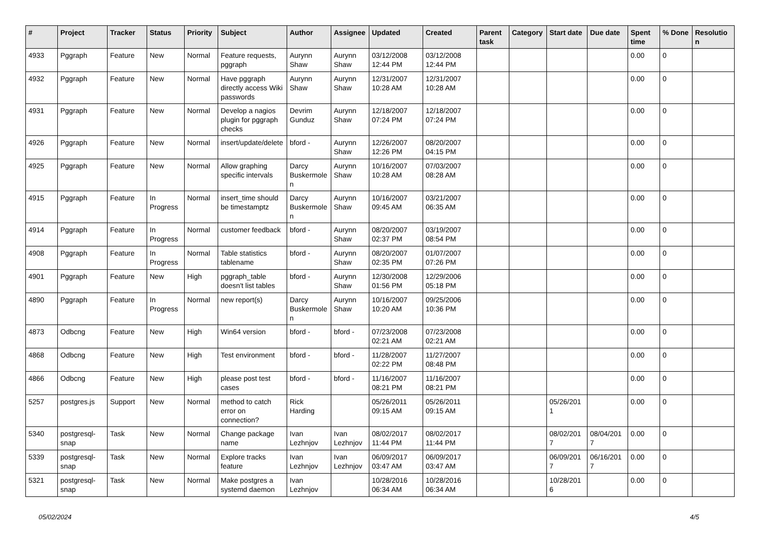| # | Project | Tracker | Status | Priority | Subject | Author | Assignee | Updated | Created | Parent task | Category | Start date | Due date | Spent time | % Done | Resolution |
| --- | --- | --- | --- | --- | --- | --- | --- | --- | --- | --- | --- | --- | --- | --- | --- | --- |
| 4933 | Pggraph | Feature | New | Normal | Feature requests, pggraph | Aurynn Shaw | Aurynn Shaw | 03/12/2008 12:44 PM | 03/12/2008 12:44 PM | | | | | 0.00 | 0 | |
| 4932 | Pggraph | Feature | New | Normal | Have pggraph directly access Wiki passwords | Aurynn Shaw | Aurynn Shaw | 12/31/2007 10:28 AM | 12/31/2007 10:28 AM | | | | | 0.00 | 0 | |
| 4931 | Pggraph | Feature | New | Normal | Develop a nagios plugin for pggraph checks | Devrim Gunduz | Aurynn Shaw | 12/18/2007 07:24 PM | 12/18/2007 07:24 PM | | | | | 0.00 | 0 | |
| 4926 | Pggraph | Feature | New | Normal | insert/update/delete | bford - | Aurynn Shaw | 12/26/2007 12:26 PM | 08/20/2007 04:15 PM | | | | | 0.00 | 0 | |
| 4925 | Pggraph | Feature | New | Normal | Allow graphing specific intervals | Darcy Buskermolen | Aurynn Shaw | 10/16/2007 10:28 AM | 07/03/2007 08:28 AM | | | | | 0.00 | 0 | |
| 4915 | Pggraph | Feature | In Progress | Normal | insert_time should be timestamptz | Darcy Buskermolen | Aurynn Shaw | 10/16/2007 09:45 AM | 03/21/2007 06:35 AM | | | | | 0.00 | 0 | |
| 4914 | Pggraph | Feature | In Progress | Normal | customer feedback | bford - | Aurynn Shaw | 08/20/2007 02:37 PM | 03/19/2007 08:54 PM | | | | | 0.00 | 0 | |
| 4908 | Pggraph | Feature | In Progress | Normal | Table statistics tablename | bford - | Aurynn Shaw | 08/20/2007 02:35 PM | 01/07/2007 07:26 PM | | | | | 0.00 | 0 | |
| 4901 | Pggraph | Feature | New | High | pggraph_table doesn't list tables | bford - | Aurynn Shaw | 12/30/2008 01:56 PM | 12/29/2006 05:18 PM | | | | | 0.00 | 0 | |
| 4890 | Pggraph | Feature | In Progress | Normal | new report(s) | Darcy Buskermolen | Aurynn Shaw | 10/16/2007 10:20 AM | 09/25/2006 10:36 PM | | | | | 0.00 | 0 | |
| 4873 | Odbcng | Feature | New | High | Win64 version | bford - | bford - | 07/23/2008 02:21 AM | 07/23/2008 02:21 AM | | | | | 0.00 | 0 | |
| 4868 | Odbcng | Feature | New | High | Test environment | bford - | bford - | 11/28/2007 02:22 PM | 11/27/2007 08:48 PM | | | | | 0.00 | 0 | |
| 4866 | Odbcng | Feature | New | High | please post test cases | bford - | bford - | 11/16/2007 08:21 PM | 11/16/2007 08:21 PM | | | | | 0.00 | 0 | |
| 5257 | postgres.js | Support | New | Normal | method to catch error on connection? | Rick Harding | | 05/26/2011 09:15 AM | 05/26/2011 09:15 AM | | | 05/26/2011 | | 0.00 | 0 | |
| 5340 | postgresql-snap | Task | New | Normal | Change package name | Ivan Lezhnjov | Ivan Lezhnjov | 08/02/2017 11:44 PM | 08/02/2017 11:44 PM | | | 08/02/2017 | 08/04/2017 | 0.00 | 0 | |
| 5339 | postgresql-snap | Task | New | Normal | Explore tracks feature | Ivan Lezhnjov | Ivan Lezhnjov | 06/09/2017 03:47 AM | 06/09/2017 03:47 AM | | | 06/09/2017 | 06/16/2017 | 0.00 | 0 | |
| 5321 | postgresql-snap | Task | New | Normal | Make postgres a systemd daemon | Ivan Lezhnjov | | 10/28/2016 06:34 AM | 10/28/2016 06:34 AM | | | 10/28/2016 | | 0.00 | 0 | |
05/02/2024 4/5